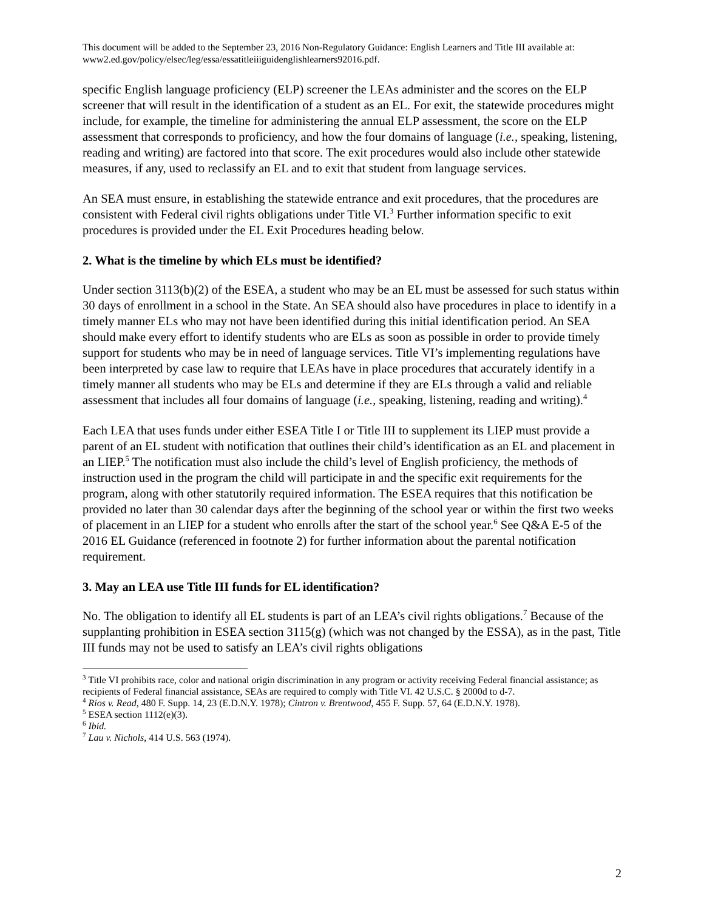This document will be added to the September 23, 2016 Non-Regulatory Guidance: English Learners and Title III available at: www2.ed.gov/policy/elsec/leg/essa/essatitleiiiguidenglishlearners92016.pdf.
specific English language proficiency (ELP) screener the LEAs administer and the scores on the ELP screener that will result in the identification of a student as an EL. For exit, the statewide procedures might include, for example, the timeline for administering the annual ELP assessment, the score on the ELP assessment that corresponds to proficiency, and how the four domains of language (i.e., speaking, listening, reading and writing) are factored into that score. The exit procedures would also include other statewide measures, if any, used to reclassify an EL and to exit that student from language services.
An SEA must ensure, in establishing the statewide entrance and exit procedures, that the procedures are consistent with Federal civil rights obligations under Title VI.<sup>3</sup> Further information specific to exit procedures is provided under the EL Exit Procedures heading below.
2. What is the timeline by which ELs must be identified?
Under section 3113(b)(2) of the ESEA, a student who may be an EL must be assessed for such status within 30 days of enrollment in a school in the State. An SEA should also have procedures in place to identify in a timely manner ELs who may not have been identified during this initial identification period. An SEA should make every effort to identify students who are ELs as soon as possible in order to provide timely support for students who may be in need of language services. Title VI’s implementing regulations have been interpreted by case law to require that LEAs have in place procedures that accurately identify in a timely manner all students who may be ELs and determine if they are ELs through a valid and reliable assessment that includes all four domains of language (i.e., speaking, listening, reading and writing).<sup>4</sup>
Each LEA that uses funds under either ESEA Title I or Title III to supplement its LIEP must provide a parent of an EL student with notification that outlines their child’s identification as an EL and placement in an LIEP.<sup>5</sup> The notification must also include the child’s level of English proficiency, the methods of instruction used in the program the child will participate in and the specific exit requirements for the program, along with other statutorily required information. The ESEA requires that this notification be provided no later than 30 calendar days after the beginning of the school year or within the first two weeks of placement in an LIEP for a student who enrolls after the start of the school year.<sup>6</sup> See Q&A E-5 of the 2016 EL Guidance (referenced in footnote 2) for further information about the parental notification requirement.
3. May an LEA use Title III funds for EL identification?
No. The obligation to identify all EL students is part of an LEA’s civil rights obligations.<sup>7</sup> Because of the supplanting prohibition in ESEA section 3115(g) (which was not changed by the ESSA), as in the past, Title III funds may not be used to satisfy an LEA’s civil rights obligations
<sup>3</sup> Title VI prohibits race, color and national origin discrimination in any program or activity receiving Federal financial assistance; as recipients of Federal financial assistance, SEAs are required to comply with Title VI. 42 U.S.C. § 2000d to d-7.
<sup>4</sup> Rios v. Read, 480 F. Supp. 14, 23 (E.D.N.Y. 1978); Cintron v. Brentwood, 455 F. Supp. 57, 64 (E.D.N.Y. 1978).
<sup>5</sup> ESEA section 1112(e)(3).
<sup>6</sup> Ibid.
<sup>7</sup> Lau v. Nichols, 414 U.S. 563 (1974).
2